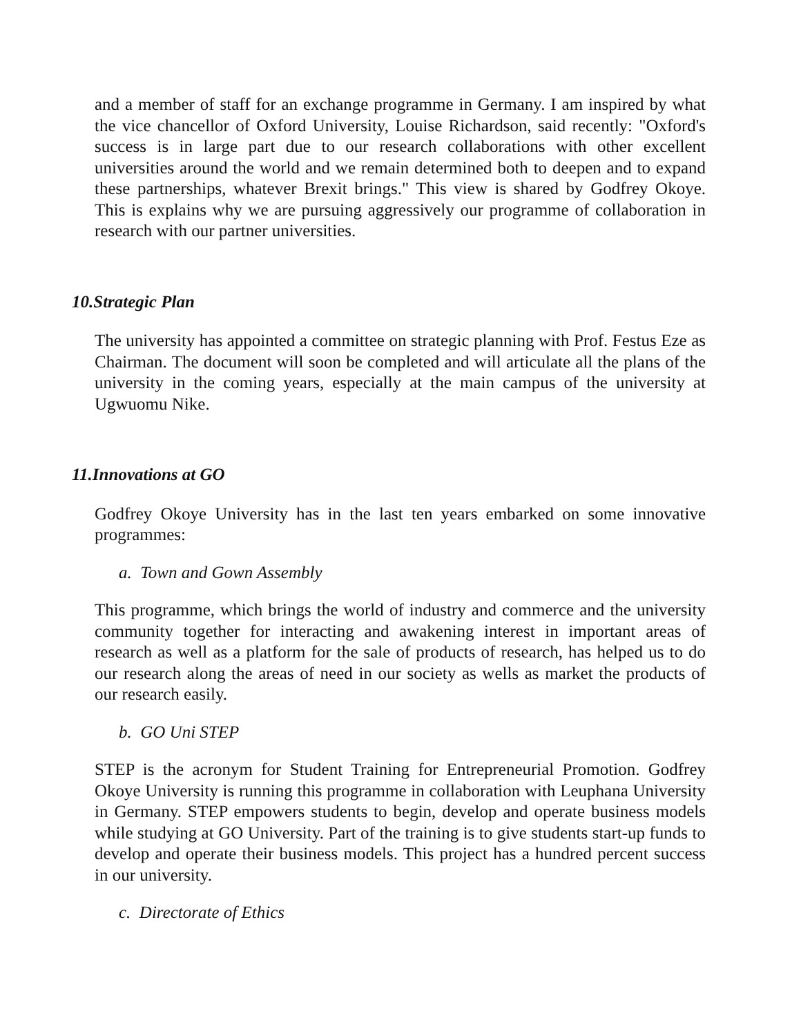and a member of staff for an exchange programme in Germany. I am inspired by what the vice chancellor of Oxford University, Louise Richardson, said recently: "Oxford's success is in large part due to our research collaborations with other excellent universities around the world and we remain determined both to deepen and to expand these partnerships, whatever Brexit brings." This view is shared by Godfrey Okoye. This is explains why we are pursuing aggressively our programme of collaboration in research with our partner universities.
10.Strategic Plan
The university has appointed a committee on strategic planning with Prof. Festus Eze as Chairman. The document will soon be completed and will articulate all the plans of the university in the coming years, especially at the main campus of the university at Ugwuomu Nike.
11.Innovations at GO
Godfrey Okoye University has in the last ten years embarked on some innovative programmes:
a. Town and Gown Assembly
This programme, which brings the world of industry and commerce and the university community together for interacting and awakening interest in important areas of research as well as a platform for the sale of products of research, has helped us to do our research along the areas of need in our society as wells as market the products of our research easily.
b. GO Uni STEP
STEP is the acronym for Student Training for Entrepreneurial Promotion. Godfrey Okoye University is running this programme in collaboration with Leuphana University in Germany. STEP empowers students to begin, develop and operate business models while studying at GO University. Part of the training is to give students start-up funds to develop and operate their business models. This project has a hundred percent success in our university.
c. Directorate of Ethics